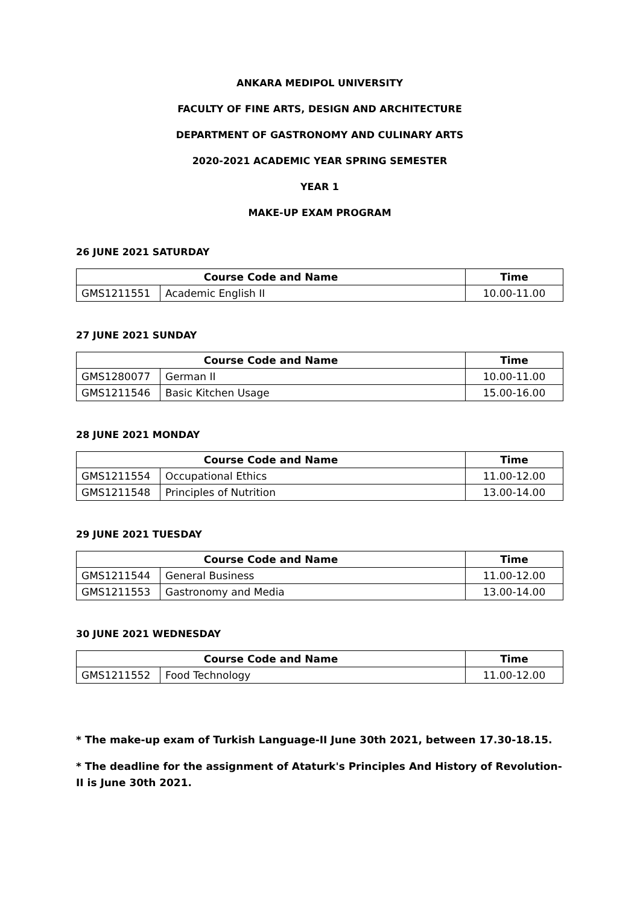ANKARA MEDIPOL UNIVERSITY
FACULTY OF FINE ARTS, DESIGN AND ARCHITECTURE
DEPARTMENT OF GASTRONOMY AND CULINARY ARTS
2020-2021 ACADEMIC YEAR SPRING SEMESTER
YEAR 1
MAKE-UP EXAM PROGRAM
26 JUNE 2021 SATURDAY
| Course Code and Name | | Time |
| --- | --- | --- |
| GMS1211551 | Academic English II | 10.00-11.00 |
27 JUNE 2021 SUNDAY
| Course Code and Name | | Time |
| --- | --- | --- |
| GMS1280077 | German II | 10.00-11.00 |
| GMS1211546 | Basic Kitchen Usage | 15.00-16.00 |
28 JUNE 2021 MONDAY
| Course Code and Name | | Time |
| --- | --- | --- |
| GMS1211554 | Occupational Ethics | 11.00-12.00 |
| GMS1211548 | Principles of Nutrition | 13.00-14.00 |
29 JUNE 2021 TUESDAY
| Course Code and Name | | Time |
| --- | --- | --- |
| GMS1211544 | General Business | 11.00-12.00 |
| GMS1211553 | Gastronomy and Media | 13.00-14.00 |
30 JUNE 2021 WEDNESDAY
| Course Code and Name | | Time |
| --- | --- | --- |
| GMS1211552 | Food Technology | 11.00-12.00 |
* The make-up exam of Turkish Language-II June 30th 2021, between 17.30-18.15.
* The deadline for the assignment of Ataturk's Principles And History of Revolution-II is June 30th 2021.